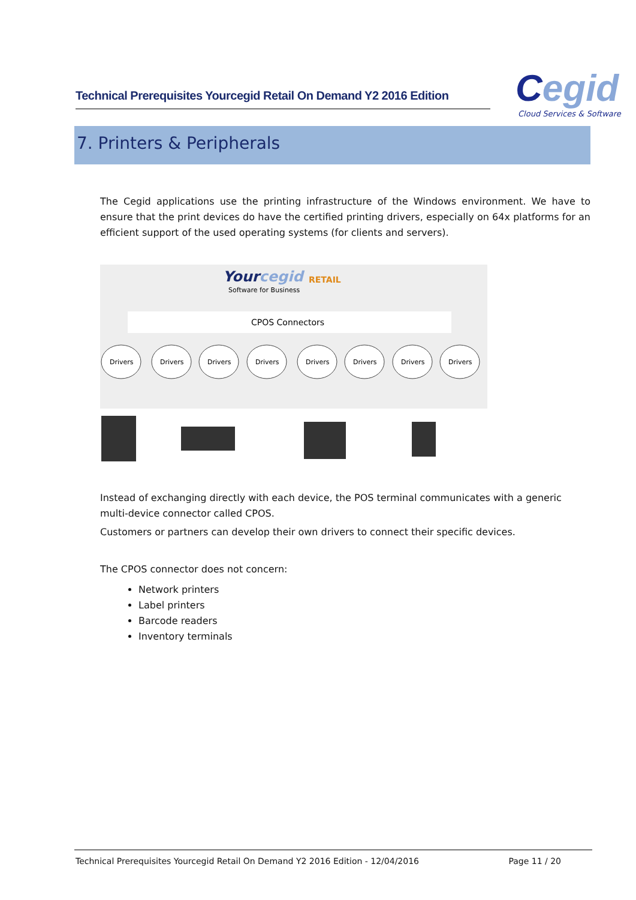Technical Prerequisites Yourcegid Retail On Demand Y2 2016 Edition
Cegid
Cloud Services & Software
7. Printers & Peripherals
The Cegid applications use the printing infrastructure of the Windows environment. We have to ensure that the print devices do have the certified printing drivers, especially on 64x platforms for an efficient support of the used operating systems (for clients and servers).
Yourcegid
Software for Business
RETAIL
CPOS Connectors
Drivers
Drivers
Drivers
Drivers
Drivers
Drivers
Drivers
Drivers
Instead of exchanging directly with each device, the POS terminal communicates with a generic multi-device connector called CPOS.
Customers or partners can develop their own drivers to connect their specific devices.
The CPOS connector does not concern:
Network printers
Label printers
Barcode readers
Inventory terminals
Technical Prerequisites Yourcegid Retail On Demand Y2 2016 Edition - 12/04/2016 Page 11 / 20